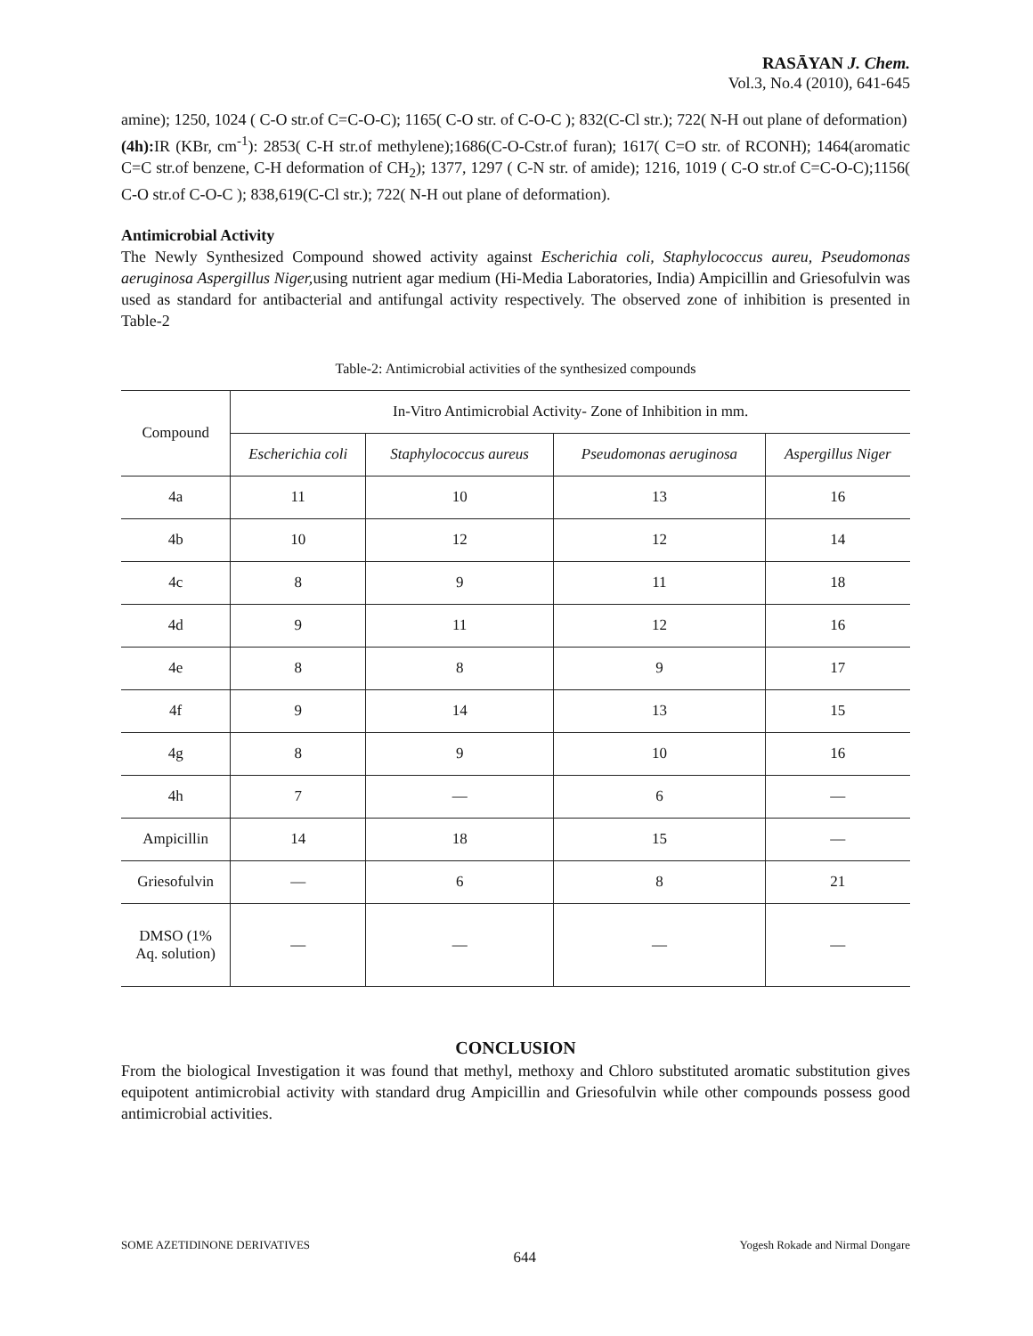RASĀYAN J. Chem.
Vol.3, No.4 (2010), 641-645
amine); 1250, 1024 ( C-O str.of C=C-O-C); 1165( C-O str. of C-O-C ); 832(C-Cl str.); 722( N-H out plane of deformation)
(4h): IR (KBr, cm<sup>-1</sup>): 2853( C-H str.of methylene);1686(C-O-Cstr.of furan); 1617( C=O str. of RCONH); 1464(aromatic C=C str.of benzene, C-H deformation of CH<sub>2</sub>); 1377, 1297 ( C-N str. of amide); 1216, 1019 ( C-O str.of C=C-O-C);1156( C-O str.of C-O-C ); 838,619(C-Cl str.); 722( N-H out plane of deformation).
Antimicrobial Activity
The Newly Synthesized Compound showed activity against Escherichia coli, Staphylococcus aureu, Pseudomonas aeruginosa Aspergillus Niger, using nutrient agar medium (Hi-Media Laboratories, India) Ampicillin and Griesofulvin was used as standard for antibacterial and antifungal activity respectively. The observed zone of inhibition is presented in Table-2
Table-2: Antimicrobial activities of the synthesized compounds
| Compound | In-Vitro Antimicrobial Activity- Zone of Inhibition in mm. | | | |
| --- | --- | --- | --- | --- |
| | Escherichia coli | Staphylococcus aureus | Pseudomonas aeruginosa | Aspergillus Niger |
| 4a | 11 | 10 | 13 | 16 |
| 4b | 10 | 12 | 12 | 14 |
| 4c | 8 | 9 | 11 | 18 |
| 4d | 9 | 11 | 12 | 16 |
| 4e | 8 | 8 | 9 | 17 |
| 4f | 9 | 14 | 13 | 15 |
| 4g | 8 | 9 | 10 | 16 |
| 4h | 7 | — | 6 | — |
| Ampicillin | 14 | 18 | 15 | — |
| Griesofulvin | — | 6 | 8 | 21 |
| DMSO (1% Aq. solution) | — | — | — | — |
CONCLUSION
From the biological Investigation it was found that methyl, methoxy and Chloro substituted aromatic substitution gives equipotent antimicrobial activity with standard drug Ampicillin and Griesofulvin while other compounds possess good antimicrobial activities.
SOME AZETIDINONE DERIVATIVES 644 Yogesh Rokade and Nirmal Dongare